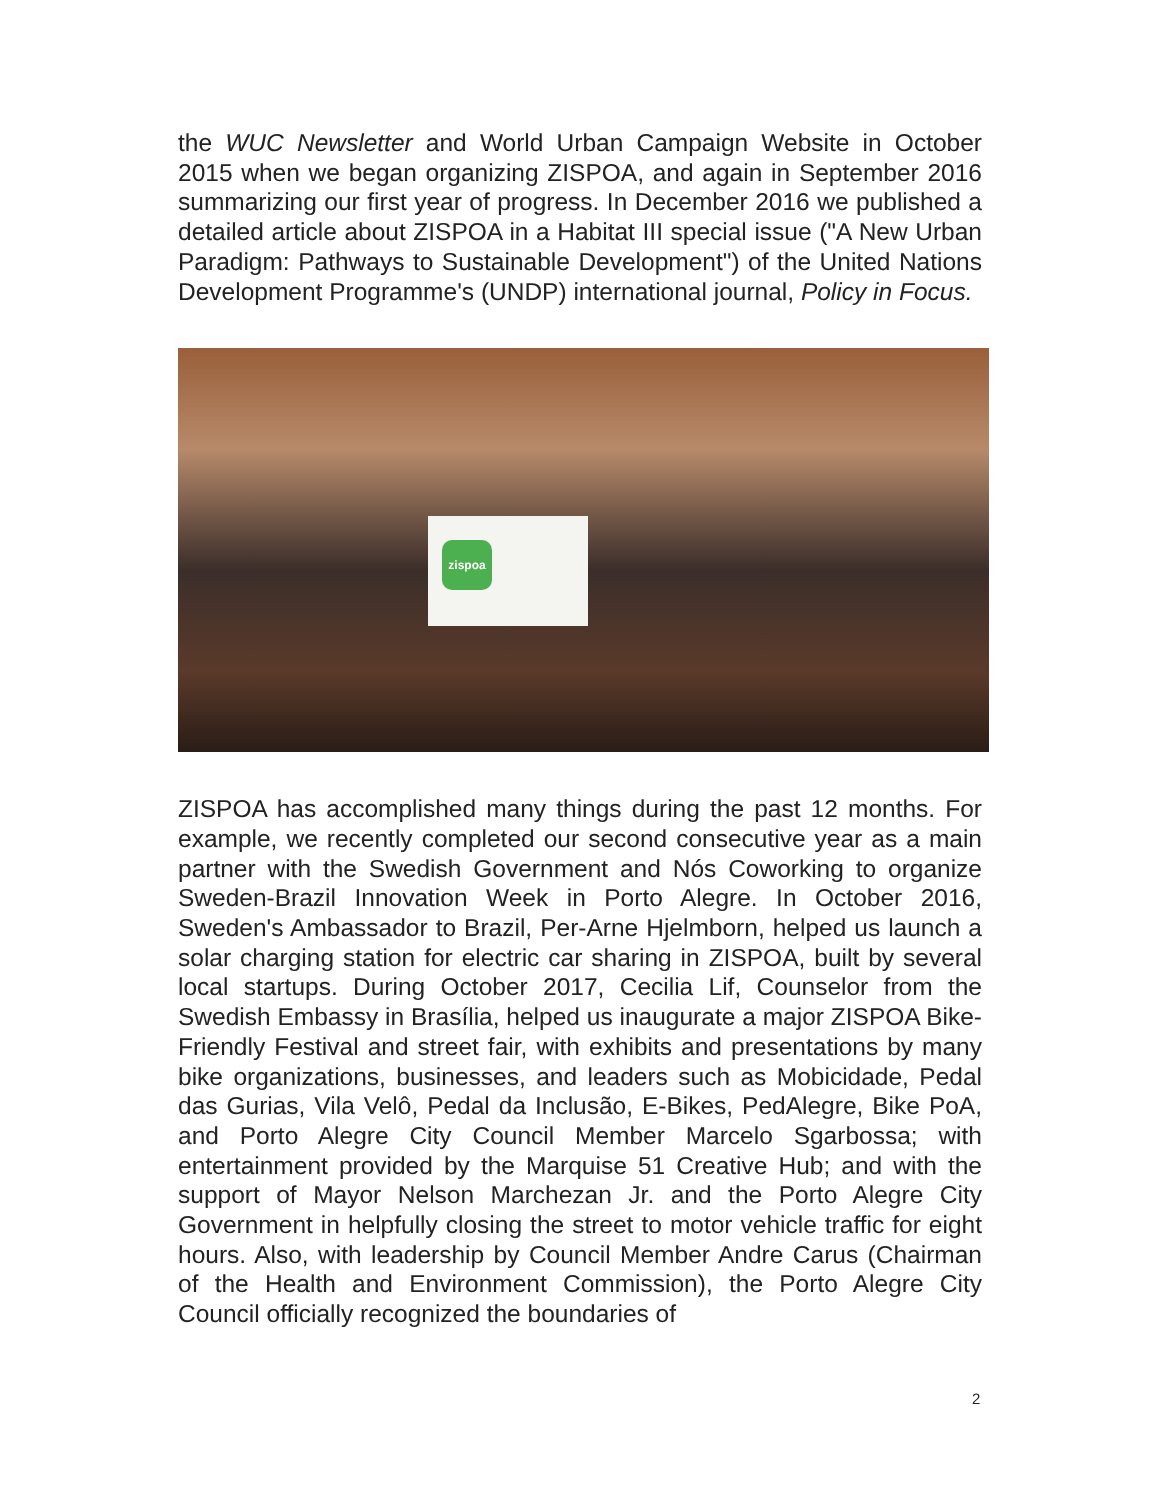the WUC Newsletter and World Urban Campaign Website in October 2015 when we began organizing ZISPOA, and again in September 2016 summarizing our first year of progress. In December 2016 we published a detailed article about ZISPOA in a Habitat III special issue ("A New Urban Paradigm: Pathways to Sustainable Development") of the United Nations Development Programme's (UNDP) international journal, Policy in Focus.
zispoa
ZISPOA has accomplished many things during the past 12 months. For example, we recently completed our second consecutive year as a main partner with the Swedish Government and Nós Coworking to organize Sweden-Brazil Innovation Week in Porto Alegre. In October 2016, Sweden's Ambassador to Brazil, Per-Arne Hjelmborn, helped us launch a solar charging station for electric car sharing in ZISPOA, built by several local startups. During October 2017, Cecilia Lif, Counselor from the Swedish Embassy in Brasília, helped us inaugurate a major ZISPOA Bike-Friendly Festival and street fair, with exhibits and presentations by many bike organizations, businesses, and leaders such as Mobicidade, Pedal das Gurias, Vila Velô, Pedal da Inclusão, E-Bikes, PedAlegre, Bike PoA, and Porto Alegre City Council Member Marcelo Sgarbossa; with entertainment provided by the Marquise 51 Creative Hub; and with the support of Mayor Nelson Marchezan Jr. and the Porto Alegre City Government in helpfully closing the street to motor vehicle traffic for eight hours. Also, with leadership by Council Member Andre Carus (Chairman of the Health and Environment Commission), the Porto Alegre City Council officially recognized the boundaries of
2